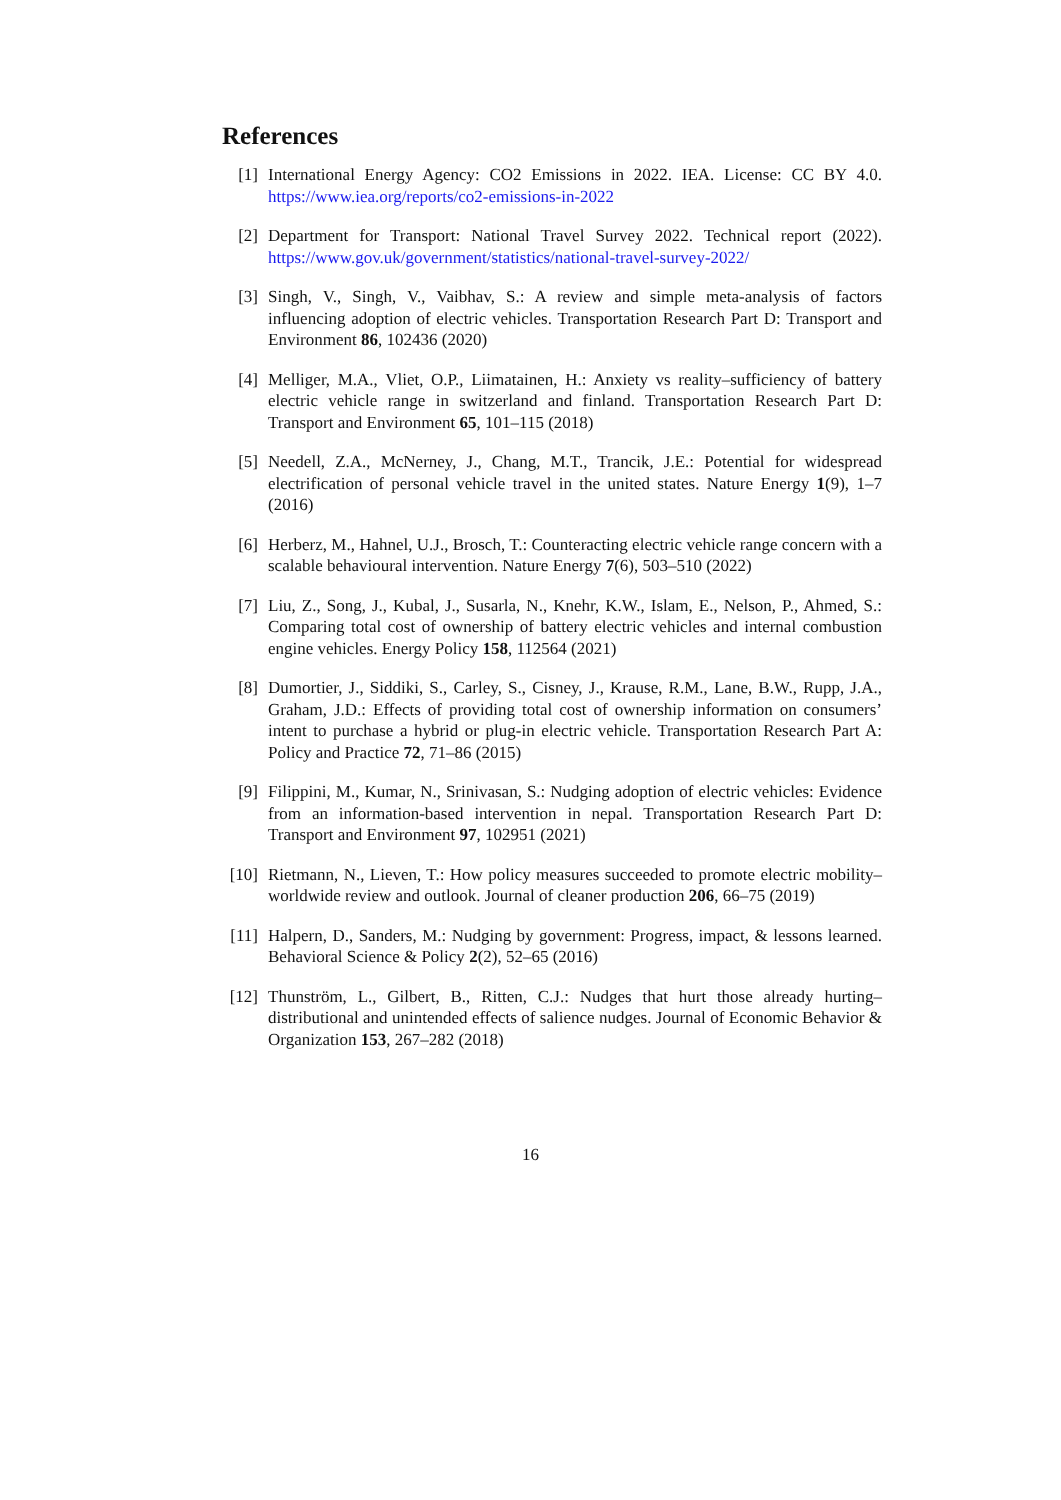References
[1] International Energy Agency: CO2 Emissions in 2022. IEA. License: CC BY 4.0. https://www.iea.org/reports/co2-emissions-in-2022
[2] Department for Transport: National Travel Survey 2022. Technical report (2022). https://www.gov.uk/government/statistics/national-travel-survey-2022/
[3] Singh, V., Singh, V., Vaibhav, S.: A review and simple meta-analysis of factors influencing adoption of electric vehicles. Transportation Research Part D: Transport and Environment 86, 102436 (2020)
[4] Melliger, M.A., Vliet, O.P., Liimatainen, H.: Anxiety vs reality–sufficiency of battery electric vehicle range in switzerland and finland. Transportation Research Part D: Transport and Environment 65, 101–115 (2018)
[5] Needell, Z.A., McNerney, J., Chang, M.T., Trancik, J.E.: Potential for widespread electrification of personal vehicle travel in the united states. Nature Energy 1(9), 1–7 (2016)
[6] Herberz, M., Hahnel, U.J., Brosch, T.: Counteracting electric vehicle range concern with a scalable behavioural intervention. Nature Energy 7(6), 503–510 (2022)
[7] Liu, Z., Song, J., Kubal, J., Susarla, N., Knehr, K.W., Islam, E., Nelson, P., Ahmed, S.: Comparing total cost of ownership of battery electric vehicles and internal combustion engine vehicles. Energy Policy 158, 112564 (2021)
[8] Dumortier, J., Siddiki, S., Carley, S., Cisney, J., Krause, R.M., Lane, B.W., Rupp, J.A., Graham, J.D.: Effects of providing total cost of ownership information on consumers’ intent to purchase a hybrid or plug-in electric vehicle. Transportation Research Part A: Policy and Practice 72, 71–86 (2015)
[9] Filippini, M., Kumar, N., Srinivasan, S.: Nudging adoption of electric vehicles: Evidence from an information-based intervention in nepal. Transportation Research Part D: Transport and Environment 97, 102951 (2021)
[10]
Rietmann, N., Lieven, T.: How policy measures succeeded to promote electric mobility–worldwide review and outlook. Journal of cleaner production 206, 66–75 (2019)
[11]
Halpern, D., Sanders, M.: Nudging by government: Progress, impact, & lessons learned. Behavioral Science & Policy 2(2), 52–65 (2016)
[12]
Thunström, L., Gilbert, B., Ritten, C.J.: Nudges that hurt those already hurting–distributional and unintended effects of salience nudges. Journal of Economic Behavior & Organization 153, 267–282 (2018)
16